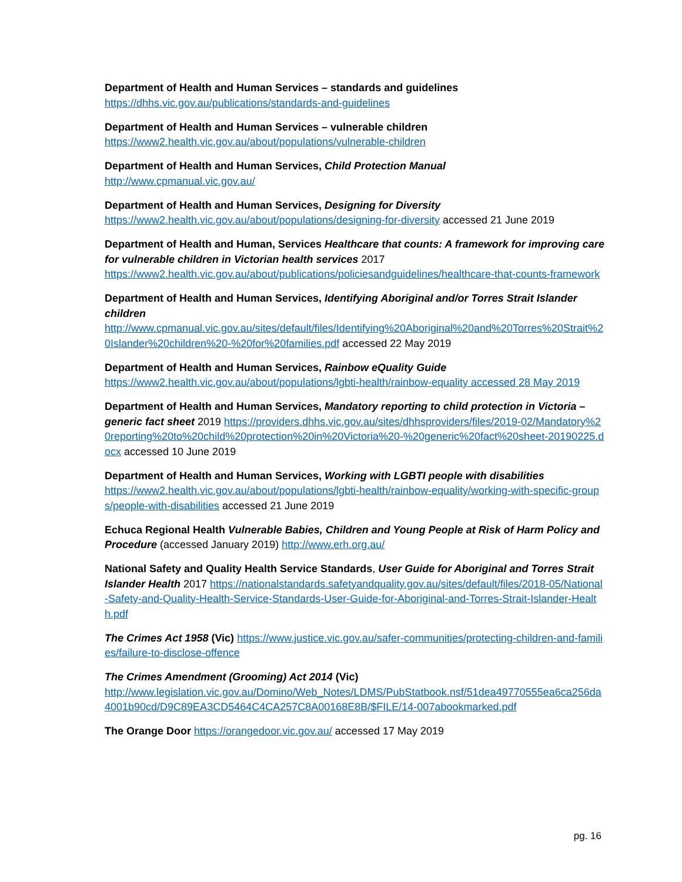Department of Health and Human Services – standards and guidelines
https://dhhs.vic.gov.au/publications/standards-and-guidelines
Department of Health and Human Services – vulnerable children
https://www2.health.vic.gov.au/about/populations/vulnerable-children
Department of Health and Human Services, Child Protection Manual
http://www.cpmanual.vic.gov.au/
Department of Health and Human Services, Designing for Diversity
https://www2.health.vic.gov.au/about/populations/designing-for-diversity accessed 21 June 2019
Department of Health and Human, Services Healthcare that counts: A framework for improving care for vulnerable children in Victorian health services 2017
https://www2.health.vic.gov.au/about/publications/policiesandguidelines/healthcare-that-counts-framework
Department of Health and Human Services, Identifying Aboriginal and/or Torres Strait Islander children
http://www.cpmanual.vic.gov.au/sites/default/files/Identifying%20Aboriginal%20and%20Torres%20Strait%20Islander%20children%20-%20for%20families.pdf accessed 22 May 2019
Department of Health and Human Services, Rainbow eQuality Guide
https://www2.health.vic.gov.au/about/populations/lgbti-health/rainbow-equality accessed 28 May 2019
Department of Health and Human Services, Mandatory reporting to child protection in Victoria – generic fact sheet 2019 https://providers.dhhs.vic.gov.au/sites/dhhsproviders/files/2019-02/Mandatory%20reporting%20to%20child%20protection%20in%20Victoria%20-%20generic%20fact%20sheet-20190225.docx accessed 10 June 2019
Department of Health and Human Services, Working with LGBTI people with disabilities
https://www2.health.vic.gov.au/about/populations/lgbti-health/rainbow-equality/working-with-specific-groups/people-with-disabilities accessed 21 June 2019
Echuca Regional Health Vulnerable Babies, Children and Young People at Risk of Harm Policy and Procedure (accessed January 2019) http://www.erh.org.au/
National Safety and Quality Health Service Standards, User Guide for Aboriginal and Torres Strait Islander Health 2017 https://nationalstandards.safetyandquality.gov.au/sites/default/files/2018-05/National-Safety-and-Quality-Health-Service-Standards-User-Guide-for-Aboriginal-and-Torres-Strait-Islander-Health.pdf
The Crimes Act 1958 (Vic) https://www.justice.vic.gov.au/safer-communities/protecting-children-and-families/failure-to-disclose-offence
The Crimes Amendment (Grooming) Act 2014 (Vic)
http://www.legislation.vic.gov.au/Domino/Web_Notes/LDMS/PubStatbook.nsf/51dea49770555ea6ca256da4001b90cd/D9C89EA3CD5464C4CA257C8A00168E8B/$FILE/14-007abookmarked.pdf
The Orange Door https://orangedoor.vic.gov.au/ accessed 17 May 2019
pg. 16